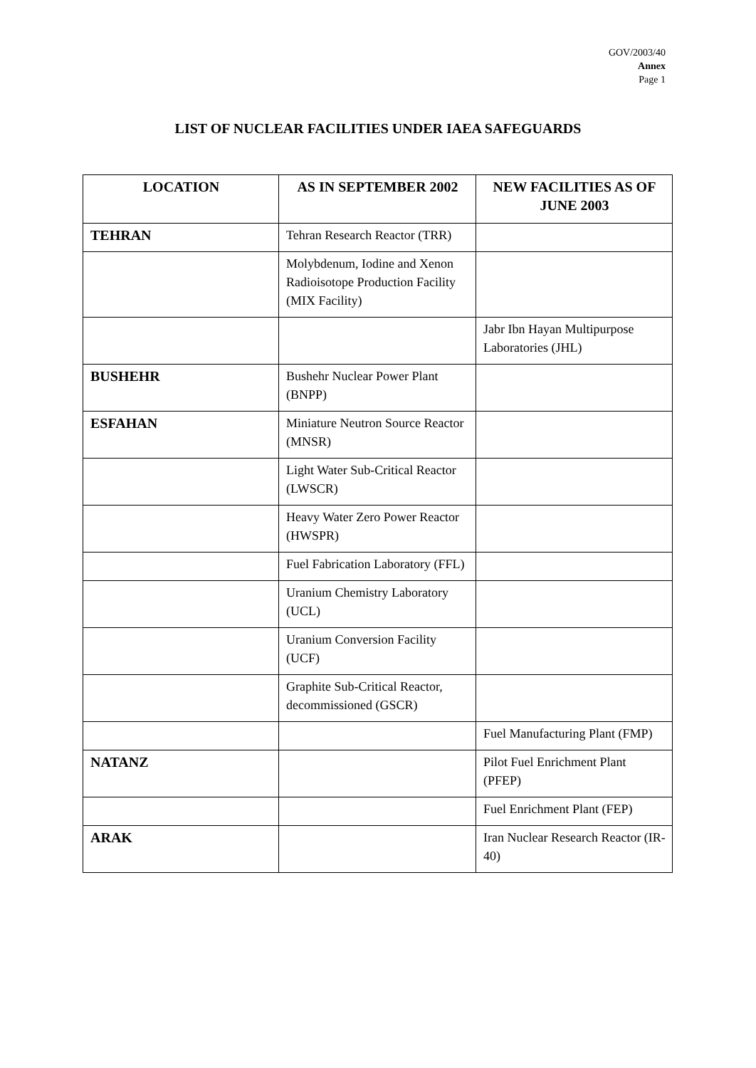GOV/2003/40
Annex
Page 1
LIST OF NUCLEAR FACILITIES UNDER IAEA SAFEGUARDS
| LOCATION | AS IN SEPTEMBER 2002 | NEW FACILITIES AS OF JUNE 2003 |
| --- | --- | --- |
| TEHRAN | Tehran Research Reactor (TRR) | |
| | Molybdenum, Iodine and Xenon Radioisotope Production Facility (MIX Facility) | |
| | | Jabr Ibn Hayan Multipurpose Laboratories (JHL) |
| BUSHEHR | Bushehr Nuclear Power Plant (BNPP) | |
| ESFAHAN | Miniature Neutron Source Reactor (MNSR) | |
| | Light Water Sub-Critical Reactor (LWSCR) | |
| | Heavy Water Zero Power Reactor (HWSPR) | |
| | Fuel Fabrication Laboratory (FFL) | |
| | Uranium Chemistry Laboratory (UCL) | |
| | Uranium Conversion Facility (UCF) | |
| | Graphite Sub-Critical Reactor, decommissioned (GSCR) | |
| | | Fuel Manufacturing Plant (FMP) |
| NATANZ | | Pilot Fuel Enrichment Plant (PFEP) |
| | | Fuel Enrichment Plant (FEP) |
| ARAK | | Iran Nuclear Research Reactor (IR-40) |